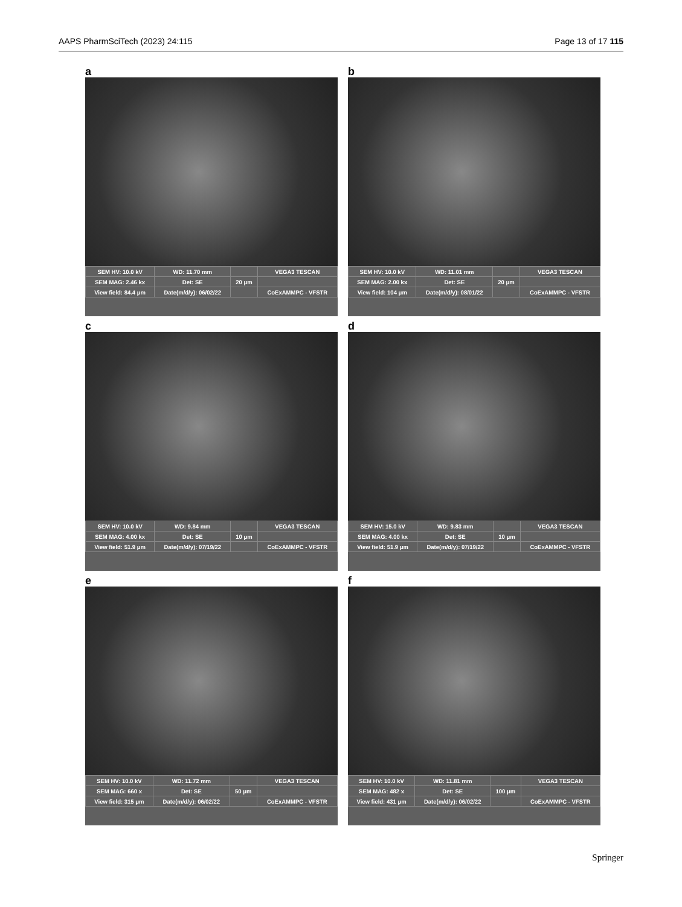AAPS PharmSciTech (2023) 24:115 Page 13 of 17 115
a
| SEM HV: 10.0 kV | WD: 11.70 mm | | VEGA3 TESCAN |
| SEM MAG: 2.46 kx | Det: SE | 20 μm | |
| View field: 84.4 μm | Date(m/d/y): 06/02/22 | | CoExAMMPC - VFSTR |
b
| SEM HV: 10.0 kV | WD: 11.01 mm | | VEGA3 TESCAN |
| SEM MAG: 2.00 kx | Det: SE | 20 μm | |
| View field: 104 μm | Date(m/d/y): 08/01/22 | | CoExAMMPC - VFSTR |
c
| SEM HV: 10.0 kV | WD: 9.84 mm | | VEGA3 TESCAN |
| SEM MAG: 4.00 kx | Det: SE | 10 μm | |
| View field: 51.9 μm | Date(m/d/y): 07/19/22 | | CoExAMMPC - VFSTR |
d
| SEM HV: 15.0 kV | WD: 9.83 mm | | VEGA3 TESCAN |
| SEM MAG: 4.00 kx | Det: SE | 10 μm | |
| View field: 51.9 μm | Date(m/d/y): 07/19/22 | | CoExAMMPC - VFSTR |
e
| SEM HV: 10.0 kV | WD: 11.72 mm | | VEGA3 TESCAN |
| SEM MAG: 660 x | Det: SE | 50 μm | |
| View field: 315 μm | Date(m/d/y): 06/02/22 | | CoExAMMPC - VFSTR |
f
| SEM HV: 10.0 kV | WD: 11.81 mm | | VEGA3 TESCAN |
| SEM MAG: 482 x | Det: SE | 100 μm | |
| View field: 431 μm | Date(m/d/y): 06/02/22 | | CoExAMMPC - VFSTR |
Springer